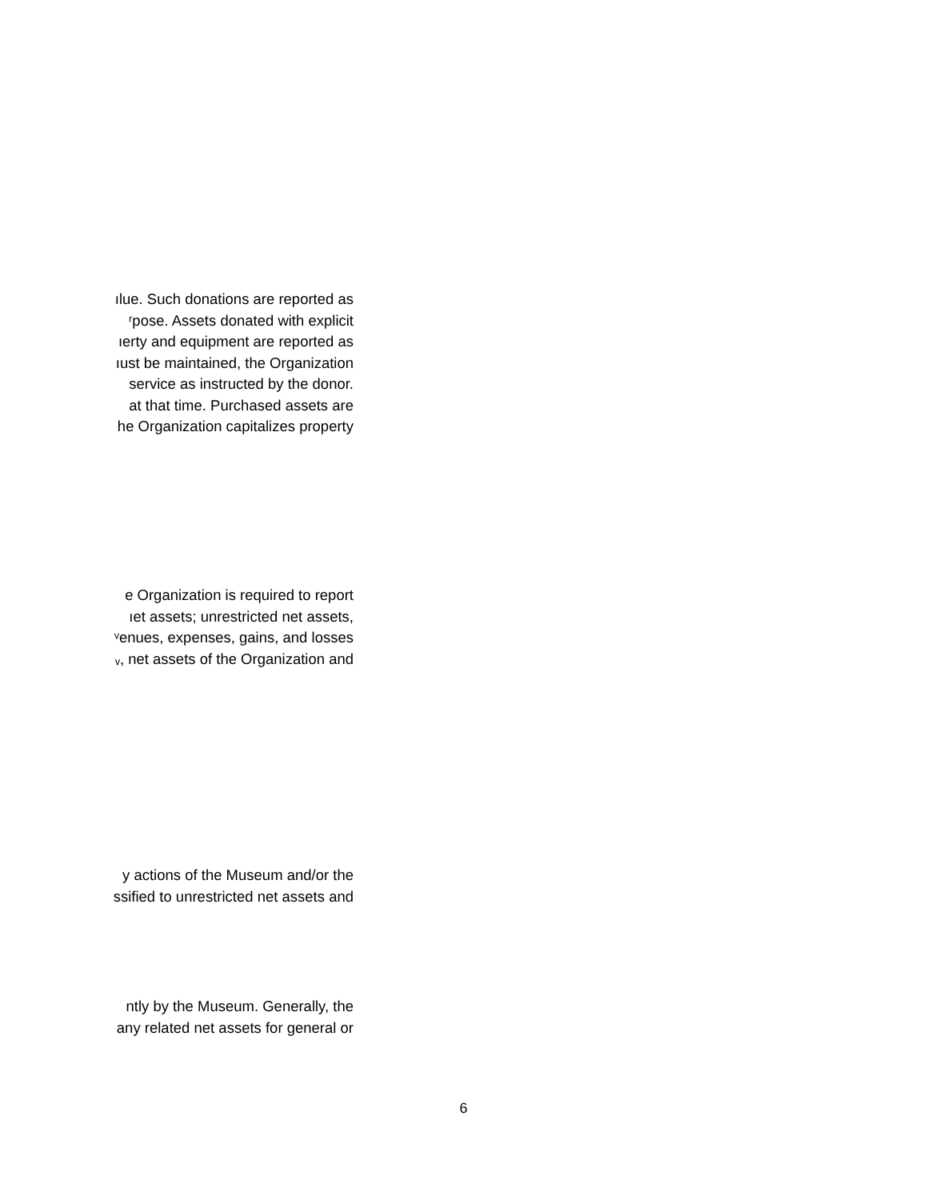ılue. Such donations are reported as
ʳpose. Assets donated with explicit
ıerty and equipment are reported as
ıust be maintained, the Organization
service as instructed by the donor.
at that time. Purchased assets are
he Organization capitalizes property
e Organization is required to report
ıet assets; unrestricted net assets,
ᵛenues, expenses, gains, and losses
ᵥ, net assets of the Organization and
y actions of the Museum and/or the
ssified to unrestricted net assets and
ntly by the Museum. Generally, the
any related net assets for general or
6